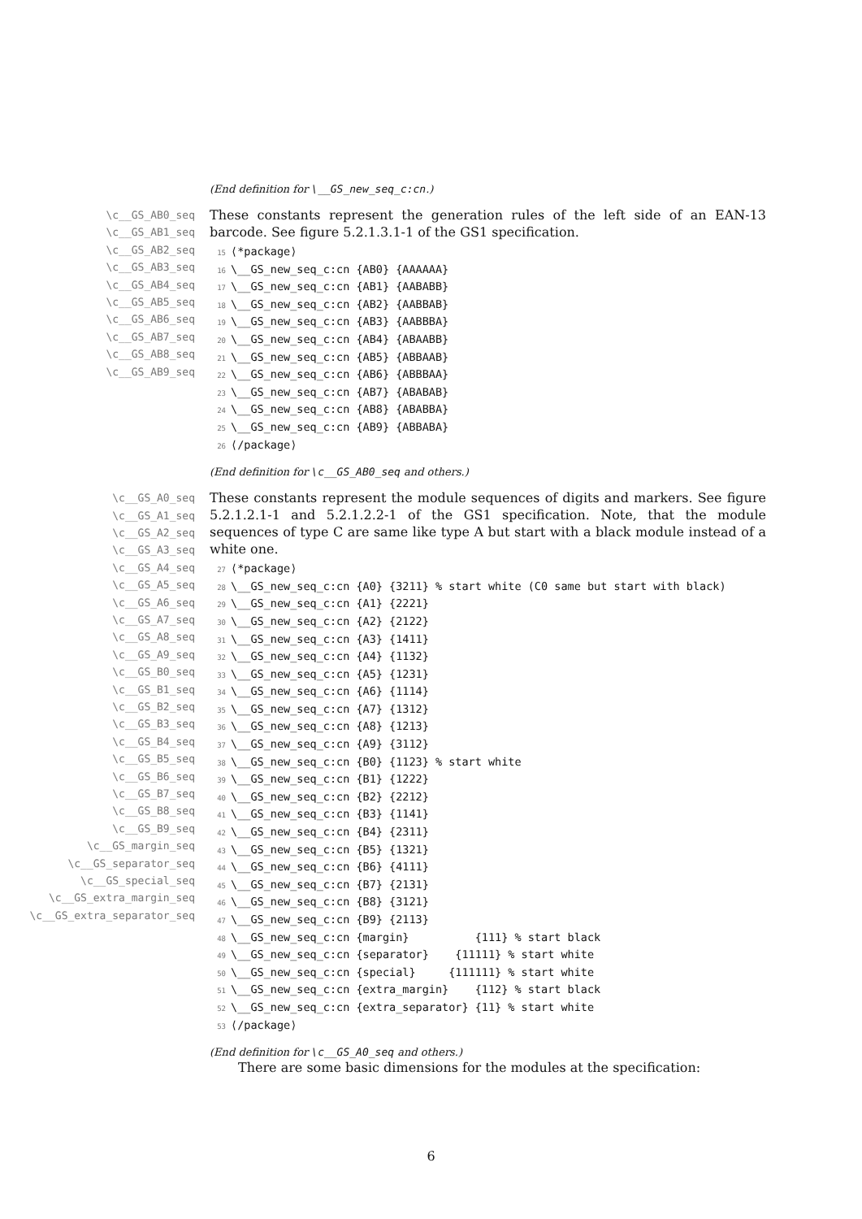(End definition for \__GS_new_seq_c:cn.)
\c__GS_AB0_seq
\c__GS_AB1_seq
\c__GS_AB2_seq
\c__GS_AB3_seq
\c__GS_AB4_seq
\c__GS_AB5_seq
\c__GS_AB6_seq
\c__GS_AB7_seq
\c__GS_AB8_seq
\c__GS_AB9_seq
These constants represent the generation rules of the left side of an EAN-13 barcode. See figure 5.2.1.3.1-1 of the GS1 specification.
15⟨*package⟩
16\__GS_new_seq_c:cn {AB0} {AAAAAA}
17\__GS_new_seq_c:cn {AB1} {AABABB}
18\__GS_new_seq_c:cn {AB2} {AABBAB}
19\__GS_new_seq_c:cn {AB3} {AABBBA}
20\__GS_new_seq_c:cn {AB4} {ABAABB}
21\__GS_new_seq_c:cn {AB5} {ABBAAB}
22\__GS_new_seq_c:cn {AB6} {ABBBAA}
23\__GS_new_seq_c:cn {AB7} {ABABAB}
24\__GS_new_seq_c:cn {AB8} {ABABBA}
25\__GS_new_seq_c:cn {AB9} {ABBABA}
26⟨/package⟩
(End definition for \c__GS_AB0_seq and others.)
\c__GS_A0_seq
\c__GS_A1_seq
\c__GS_A2_seq
\c__GS_A3_seq
\c__GS_A4_seq
\c__GS_A5_seq
\c__GS_A6_seq
\c__GS_A7_seq
\c__GS_A8_seq
\c__GS_A9_seq
\c__GS_B0_seq
\c__GS_B1_seq
\c__GS_B2_seq
\c__GS_B3_seq
\c__GS_B4_seq
\c__GS_B5_seq
\c__GS_B6_seq
\c__GS_B7_seq
\c__GS_B8_seq
\c__GS_B9_seq
\c__GS_margin_seq
\c__GS_separator_seq
\c__GS_special_seq
\c__GS_extra_margin_seq
\c__GS_extra_separator_seq
These constants represent the module sequences of digits and markers. See figure 5.2.1.2.1-1 and 5.2.1.2.2-1 of the GS1 specification. Note, that the module sequences of type C are same like type A but start with a black module instead of a white one.
27⟨*package⟩
28\__GS_new_seq_c:cn {A0} {3211} % start white (C0 same but start with black)
29\__GS_new_seq_c:cn {A1} {2221}
30\__GS_new_seq_c:cn {A2} {2122}
31\__GS_new_seq_c:cn {A3} {1411}
32\__GS_new_seq_c:cn {A4} {1132}
33\__GS_new_seq_c:cn {A5} {1231}
34\__GS_new_seq_c:cn {A6} {1114}
35\__GS_new_seq_c:cn {A7} {1312}
36\__GS_new_seq_c:cn {A8} {1213}
37\__GS_new_seq_c:cn {A9} {3112}
38\__GS_new_seq_c:cn {B0} {1123} % start white
39\__GS_new_seq_c:cn {B1} {1222}
40\__GS_new_seq_c:cn {B2} {2212}
41\__GS_new_seq_c:cn {B3} {1141}
42\__GS_new_seq_c:cn {B4} {2311}
43\__GS_new_seq_c:cn {B5} {1321}
44\__GS_new_seq_c:cn {B6} {4111}
45\__GS_new_seq_c:cn {B7} {2131}
46\__GS_new_seq_c:cn {B8} {3121}
47\__GS_new_seq_c:cn {B9} {2113}
48\__GS_new_seq_c:cn {margin}          {111} % start black
49\__GS_new_seq_c:cn {separator}    {11111} % start white
50\__GS_new_seq_c:cn {special}     {111111} % start white
51\__GS_new_seq_c:cn {extra_margin}    {112} % start black
52\__GS_new_seq_c:cn {extra_separator} {11} % start white
53⟨/package⟩
(End definition for \c__GS_A0_seq and others.)
There are some basic dimensions for the modules at the specification:
6